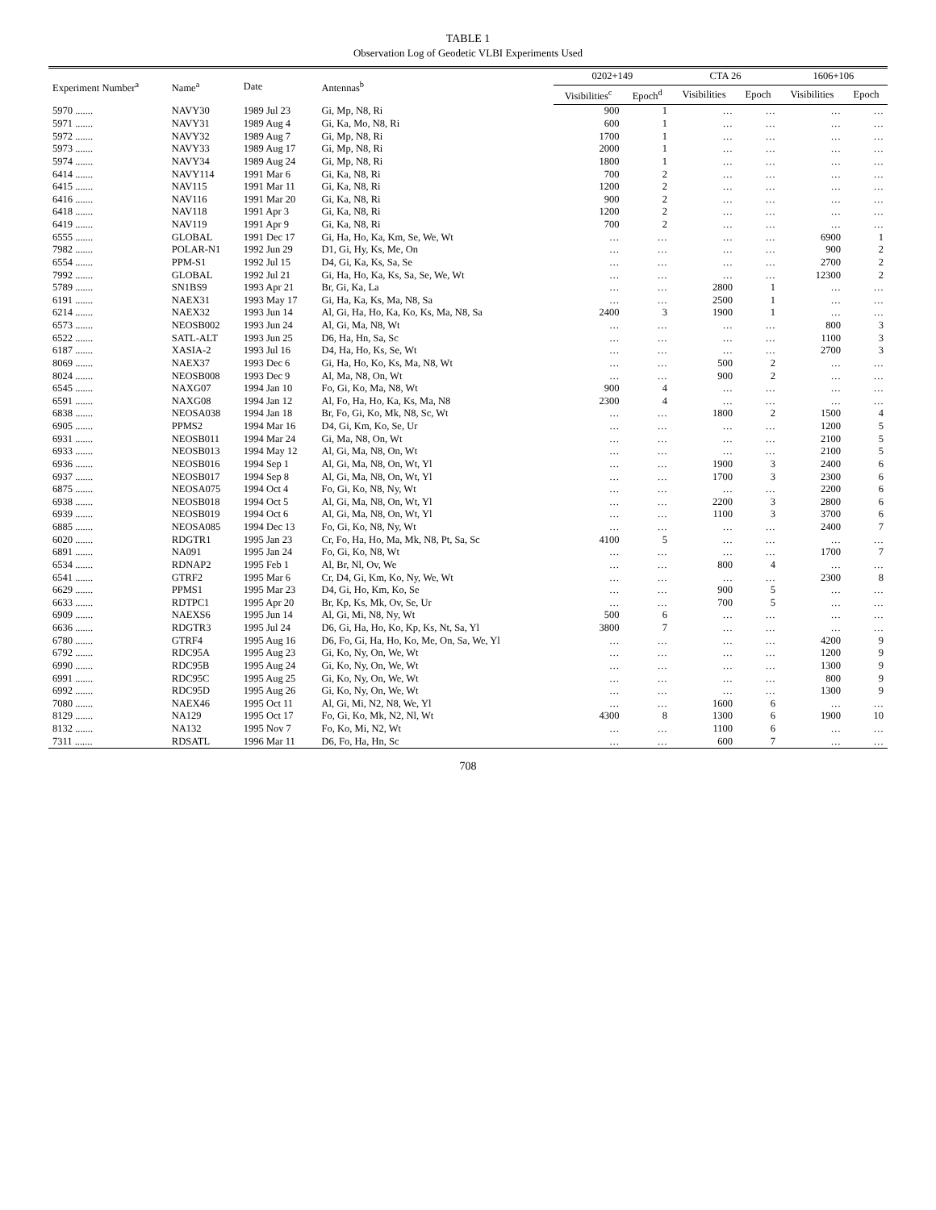TABLE 1
Observation Log of Geodetic VLBI Experiments Used
| Experiment Number<sup>a</sup> | Name<sup>a</sup> | Date | Antennas<sup>b</sup> | 0202+149 | | CTA 26 | | 1606+106 | |
| --- | --- | --- | --- | --- | --- | --- | --- | --- | --- |
| | | | | Visibilities<sup>c</sup> | Epoch<sup>d</sup> | Visibilities | Epoch | Visibilities | Epoch |
| 5970 ....... | NAVY30 | 1989 Jul 23 | Gi, Mp, N8, Ri | 900 | 1 | … | … | … | … |
| 5971 ....... | NAVY31 | 1989 Aug 4 | Gi, Ka, Mo, N8, Ri | 600 | 1 | … | … | … | … |
| 5972 ....... | NAVY32 | 1989 Aug 7 | Gi, Mp, N8, Ri | 1700 | 1 | … | … | … | … |
| 5973 ....... | NAVY33 | 1989 Aug 17 | Gi, Mp, N8, Ri | 2000 | 1 | … | … | … | … |
| 5974 ....... | NAVY34 | 1989 Aug 24 | Gi, Mp, N8, Ri | 1800 | 1 | … | … | … | … |
| 6414 ....... | NAVY114 | 1991 Mar 6 | Gi, Ka, N8, Ri | 700 | 2 | … | … | … | … |
| 6415 ....... | NAV115 | 1991 Mar 11 | Gi, Ka, N8, Ri | 1200 | 2 | … | … | … | … |
| 6416 ....... | NAV116 | 1991 Mar 20 | Gi, Ka, N8, Ri | 900 | 2 | … | … | … | … |
| 6418 ....... | NAV118 | 1991 Apr 3 | Gi, Ka, N8, Ri | 1200 | 2 | … | … | … | … |
| 6419 ....... | NAV119 | 1991 Apr 9 | Gi, Ka, N8, Ri | 700 | 2 | … | … | … | … |
| 6555 ....... | GLOBAL | 1991 Dec 17 | Gi, Ha, Ho, Ka, Km, Se, We, Wt | … | … | … | … | 6900 | 1 |
| 7982 ....... | POLAR-N1 | 1992 Jun 29 | D1, Gi, Hy, Ks, Me, On | … | … | … | … | 900 | 2 |
| 6554 ....... | PPM-S1 | 1992 Jul 15 | D4, Gi, Ka, Ks, Sa, Se | … | … | … | … | 2700 | 2 |
| 7992 ....... | GLOBAL | 1992 Jul 21 | Gi, Ha, Ho, Ka, Ks, Sa, Se, We, Wt | … | … | … | … | 12300 | 2 |
| 5789 ....... | SN1BS9 | 1993 Apr 21 | Br, Gi, Ka, La | … | … | 2800 | 1 | … | … |
| 6191 ....... | NAEX31 | 1993 May 17 | Gi, Ha, Ka, Ks, Ma, N8, Sa | … | … | 2500 | 1 | … | … |
| 6214 ....... | NAEX32 | 1993 Jun 14 | Al, Gi, Ha, Ho, Ka, Ko, Ks, Ma, N8, Sa | 2400 | 3 | 1900 | 1 | … | … |
| 6573 ....... | NEOSB002 | 1993 Jun 24 | Al, Gi, Ma, N8, Wt | … | … | … | … | 800 | 3 |
| 6522 ....... | SATL-ALT | 1993 Jun 25 | D6, Ha, Hn, Sa, Sc | … | … | … | … | 1100 | 3 |
| 6187 ....... | XASIA-2 | 1993 Jul 16 | D4, Ha, Ho, Ks, Se, Wt | … | … | … | … | 2700 | 3 |
| 8069 ....... | NAEX37 | 1993 Dec 6 | Gi, Ha, Ho, Ko, Ks, Ma, N8, Wt | … | … | 500 | 2 | … | … |
| 8024 ....... | NEOSB008 | 1993 Dec 9 | Al, Ma, N8, On, Wt | … | … | 900 | 2 | … | … |
| 6545 ....... | NAXG07 | 1994 Jan 10 | Fo, Gi, Ko, Ma, N8, Wt | 900 | 4 | … | … | … | … |
| 6591 ....... | NAXG08 | 1994 Jan 12 | Al, Fo, Ha, Ho, Ka, Ks, Ma, N8 | 2300 | 4 | … | … | … | … |
| 6838 ....... | NEOSA038 | 1994 Jan 18 | Br, Fo, Gi, Ko, Mk, N8, Sc, Wt | … | … | 1800 | 2 | 1500 | 4 |
| 6905 ....... | PPMS2 | 1994 Mar 16 | D4, Gi, Km, Ko, Se, Ur | … | … | … | … | 1200 | 5 |
| 6931 ....... | NEOSB011 | 1994 Mar 24 | Gi, Ma, N8, On, Wt | … | … | … | … | 2100 | 5 |
| 6933 ....... | NEOSB013 | 1994 May 12 | Al, Gi, Ma, N8, On, Wt | … | … | … | … | 2100 | 5 |
| 6936 ....... | NEOSB016 | 1994 Sep 1 | Al, Gi, Ma, N8, On, Wt, Yl | … | … | 1900 | 3 | 2400 | 6 |
| 6937 ....... | NEOSB017 | 1994 Sep 8 | Al, Gi, Ma, N8, On, Wt, Yl | … | … | 1700 | 3 | 2300 | 6 |
| 6875 ....... | NEOSA075 | 1994 Oct 4 | Fo, Gi, Ko, N8, Ny, Wt | … | … | … | … | 2200 | 6 |
| 6938 ....... | NEOSB018 | 1994 Oct 5 | Al, Gi, Ma, N8, On, Wt, Yl | … | … | 2200 | 3 | 2800 | 6 |
| 6939 ....... | NEOSB019 | 1994 Oct 6 | Al, Gi, Ma, N8, On, Wt, Yl | … | … | 1100 | 3 | 3700 | 6 |
| 6885 ....... | NEOSA085 | 1994 Dec 13 | Fo, Gi, Ko, N8, Ny, Wt | … | … | … | … | 2400 | 7 |
| 6020 ....... | RDGTR1 | 1995 Jan 23 | Cr, Fo, Ha, Ho, Ma, Mk, N8, Pt, Sa, Sc | 4100 | 5 | … | … | … | … |
| 6891 ....... | NA091 | 1995 Jan 24 | Fo, Gi, Ko, N8, Wt | … | … | … | … | 1700 | 7 |
| 6534 ....... | RDNAP2 | 1995 Feb 1 | Al, Br, Nl, Ov, We | … | … | 800 | 4 | … | … |
| 6541 ....... | GTRF2 | 1995 Mar 6 | Cr, D4, Gi, Km, Ko, Ny, We, Wt | … | … | … | … | 2300 | 8 |
| 6629 ....... | PPMS1 | 1995 Mar 23 | D4, Gi, Ho, Km, Ko, Se | … | … | 900 | 5 | … | … |
| 6633 ....... | RDTPC1 | 1995 Apr 20 | Br, Kp, Ks, Mk, Ov, Se, Ur | … | … | 700 | 5 | … | … |
| 6909 ....... | NAEXS6 | 1995 Jun 14 | Al, Gi, Mi, N8, Ny, Wt | 500 | 6 | … | … | … | … |
| 6636 ....... | RDGTR3 | 1995 Jul 24 | D6, Gi, Ha, Ho, Ko, Kp, Ks, Nt, Sa, Yl | 3800 | 7 | … | … | … | … |
| 6780 ....... | GTRF4 | 1995 Aug 16 | D6, Fo, Gi, Ha, Ho, Ko, Me, On, Sa, We, Yl | … | … | … | … | 4200 | 9 |
| 6792 ....... | RDC95A | 1995 Aug 23 | Gi, Ko, Ny, On, We, Wt | … | … | … | … | 1200 | 9 |
| 6990 ....... | RDC95B | 1995 Aug 24 | Gi, Ko, Ny, On, We, Wt | … | … | … | … | 1300 | 9 |
| 6991 ....... | RDC95C | 1995 Aug 25 | Gi, Ko, Ny, On, We, Wt | … | … | … | … | 800 | 9 |
| 6992 ....... | RDC95D | 1995 Aug 26 | Gi, Ko, Ny, On, We, Wt | … | … | … | … | 1300 | 9 |
| 7080 ....... | NAEX46 | 1995 Oct 11 | Al, Gi, Mi, N2, N8, We, Yl | … | … | 1600 | 6 | … | … |
| 8129 ....... | NA129 | 1995 Oct 17 | Fo, Gi, Ko, Mk, N2, Nl, Wt | 4300 | 8 | 1300 | 6 | 1900 | 10 |
| 8132 ....... | NA132 | 1995 Nov 7 | Fo, Ko, Mi, N2, Wt | … | … | 1100 | 6 | … | … |
| 7311 ....... | RDSATL | 1996 Mar 11 | D6, Fo, Ha, Hn, Sc | … | … | 600 | 7 | … | … |
708